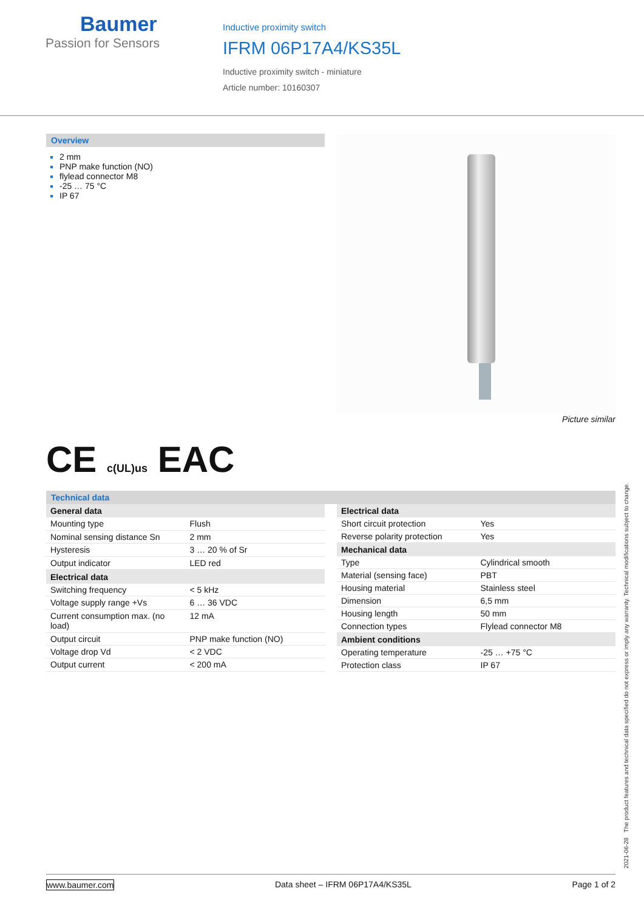Baumer
Passion for Sensors
Inductive proximity switch
IFRM 06P17A4/KS35L
Inductive proximity switch - miniature
Article number: 10160307
Overview
2 mm
PNP make function (NO)
flylead connector M8
-25 … 75 °C
IP 67
Picture similar
CE c(UL)us EAC
Technical data
| General data | |
| --- | --- |
| Mounting type | Flush |
| Nominal sensing distance Sn | 2 mm |
| Hysteresis | 3 … 20 % of Sr |
| Output indicator | LED red |
| Electrical data | |
| Switching frequency | < 5 kHz |
| Voltage supply range +Vs | 6 … 36 VDC |
| Current consumption max. (no load) | 12 mA |
| Output circuit | PNP make function (NO) |
| Voltage drop Vd | < 2 VDC |
| Output current | < 200 mA |
| Electrical data | |
| --- | --- |
| Short circuit protection | Yes |
| Reverse polarity protection | Yes |
| Mechanical data | |
| Type | Cylindrical smooth |
| Material (sensing face) | PBT |
| Housing material | Stainless steel |
| Dimension | 6,5 mm |
| Housing length | 50 mm |
| Connection types | Flylead connector M8 |
| Ambient conditions | |
| Operating temperature | -25 … +75 °C |
| Protection class | IP 67 |
2021-06-28 The product features and technical data specified do not express or imply any warranty. Technical modifications subject to change.
www.baumer.com Data sheet – IFRM 06P17A4/KS35L Page 1 of 2